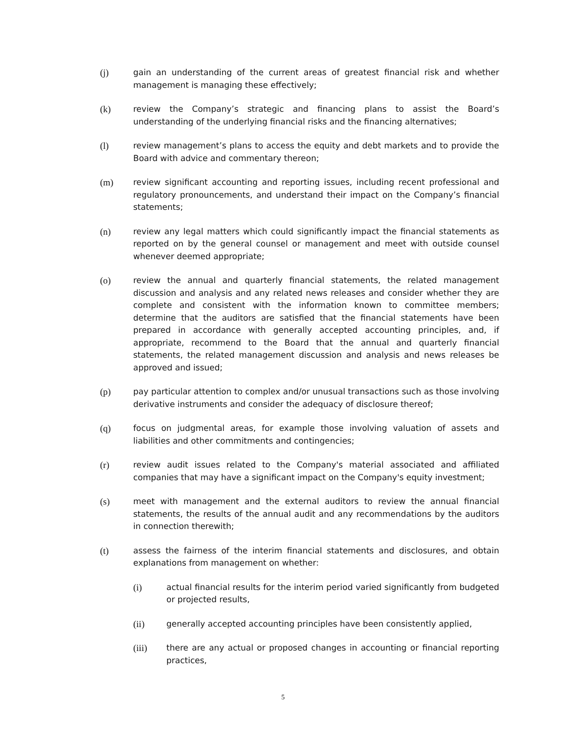(j) gain an understanding of the current areas of greatest financial risk and whether management is managing these effectively;
(k) review the Company’s strategic and financing plans to assist the Board’s understanding of the underlying financial risks and the financing alternatives;
(l) review management’s plans to access the equity and debt markets and to provide the Board with advice and commentary thereon;
(m) review significant accounting and reporting issues, including recent professional and regulatory pronouncements, and understand their impact on the Company’s financial statements;
(n) review any legal matters which could significantly impact the financial statements as reported on by the general counsel or management and meet with outside counsel whenever deemed appropriate;
(o) review the annual and quarterly financial statements, the related management discussion and analysis and any related news releases and consider whether they are complete and consistent with the information known to committee members; determine that the auditors are satisfied that the financial statements have been prepared in accordance with generally accepted accounting principles, and, if appropriate, recommend to the Board that the annual and quarterly financial statements, the related management discussion and analysis and news releases be approved and issued;
(p) pay particular attention to complex and/or unusual transactions such as those involving derivative instruments and consider the adequacy of disclosure thereof;
(q) focus on judgmental areas, for example those involving valuation of assets and liabilities and other commitments and contingencies;
(r) review audit issues related to the Company's material associated and affiliated companies that may have a significant impact on the Company's equity investment;
(s) meet with management and the external auditors to review the annual financial statements, the results of the annual audit and any recommendations by the auditors in connection therewith;
(t) assess the fairness of the interim financial statements and disclosures, and obtain explanations from management on whether:
(i) actual financial results for the interim period varied significantly from budgeted or projected results,
(ii) generally accepted accounting principles have been consistently applied,
(iii) there are any actual or proposed changes in accounting or financial reporting practices,
5